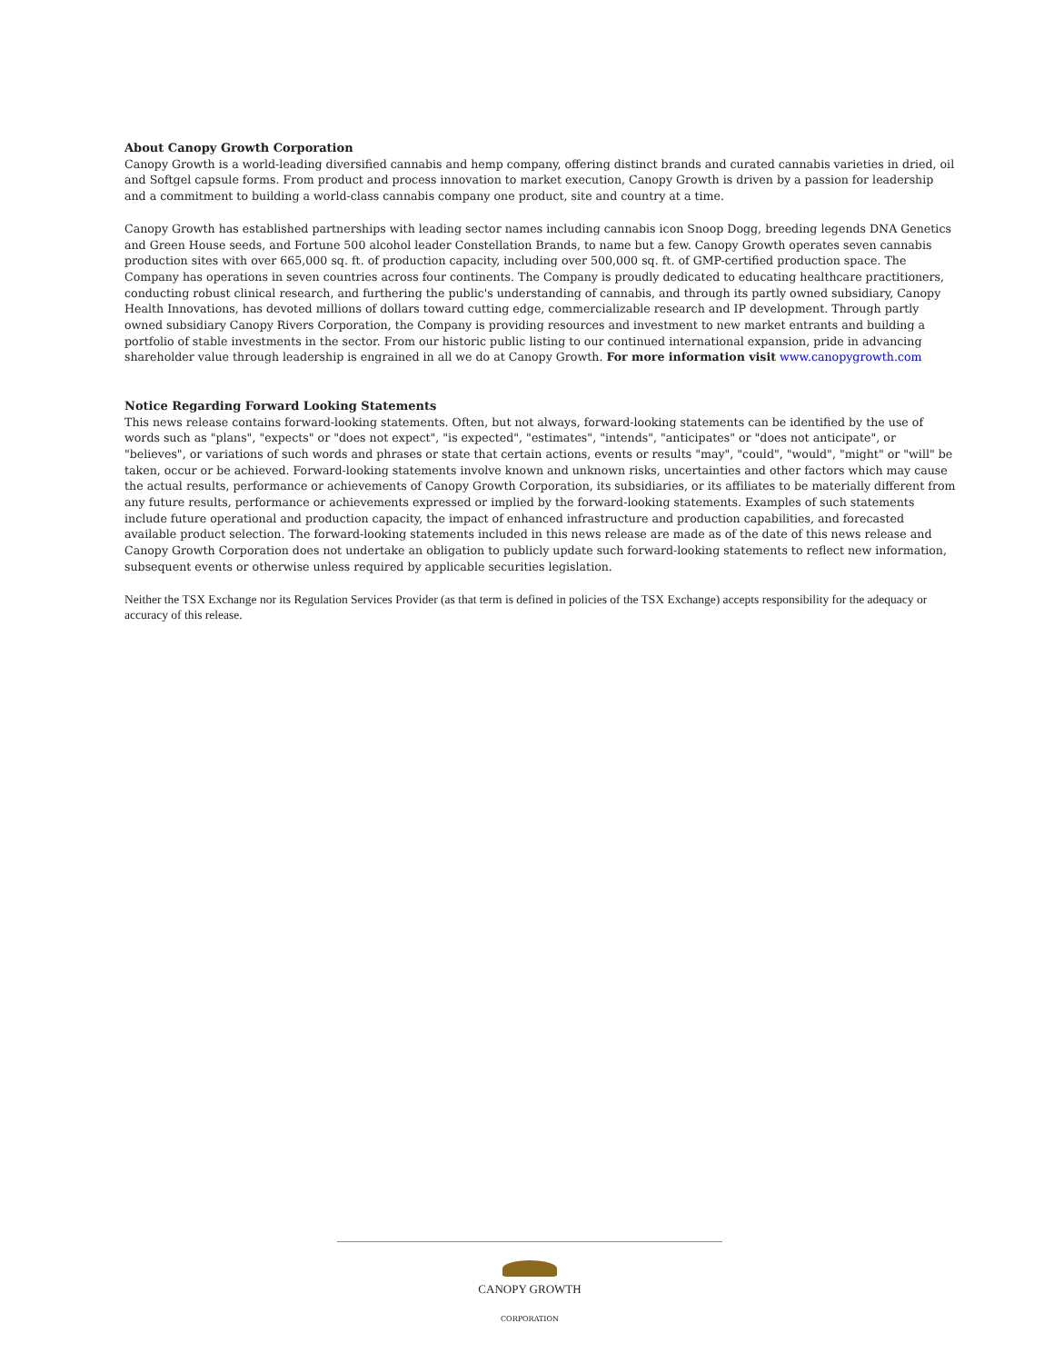About Canopy Growth Corporation
Canopy Growth is a world-leading diversified cannabis and hemp company, offering distinct brands and curated cannabis varieties in dried, oil and Softgel capsule forms. From product and process innovation to market execution, Canopy Growth is driven by a passion for leadership and a commitment to building a world-class cannabis company one product, site and country at a time.
Canopy Growth has established partnerships with leading sector names including cannabis icon Snoop Dogg, breeding legends DNA Genetics and Green House seeds, and Fortune 500 alcohol leader Constellation Brands, to name but a few. Canopy Growth operates seven cannabis production sites with over 665,000 sq. ft. of production capacity, including over 500,000 sq. ft. of GMP-certified production space. The Company has operations in seven countries across four continents. The Company is proudly dedicated to educating healthcare practitioners, conducting robust clinical research, and furthering the public's understanding of cannabis, and through its partly owned subsidiary, Canopy Health Innovations, has devoted millions of dollars toward cutting edge, commercializable research and IP development. Through partly owned subsidiary Canopy Rivers Corporation, the Company is providing resources and investment to new market entrants and building a portfolio of stable investments in the sector. From our historic public listing to our continued international expansion, pride in advancing shareholder value through leadership is engrained in all we do at Canopy Growth. For more information visit www.canopygrowth.com
Notice Regarding Forward Looking Statements
This news release contains forward-looking statements. Often, but not always, forward-looking statements can be identified by the use of words such as "plans", "expects" or "does not expect", "is expected", "estimates", "intends", "anticipates" or "does not anticipate", or "believes", or variations of such words and phrases or state that certain actions, events or results "may", "could", "would", "might" or "will" be taken, occur or be achieved. Forward-looking statements involve known and unknown risks, uncertainties and other factors which may cause the actual results, performance or achievements of Canopy Growth Corporation, its subsidiaries, or its affiliates to be materially different from any future results, performance or achievements expressed or implied by the forward-looking statements. Examples of such statements include future operational and production capacity, the impact of enhanced infrastructure and production capabilities, and forecasted available product selection. The forward-looking statements included in this news release are made as of the date of this news release and Canopy Growth Corporation does not undertake an obligation to publicly update such forward-looking statements to reflect new information, subsequent events or otherwise unless required by applicable securities legislation.
Neither the TSX Exchange nor its Regulation Services Provider (as that term is defined in policies of the TSX Exchange) accepts responsibility for the adequacy or accuracy of this release.
CANOPY GROWTH
CORPORATION